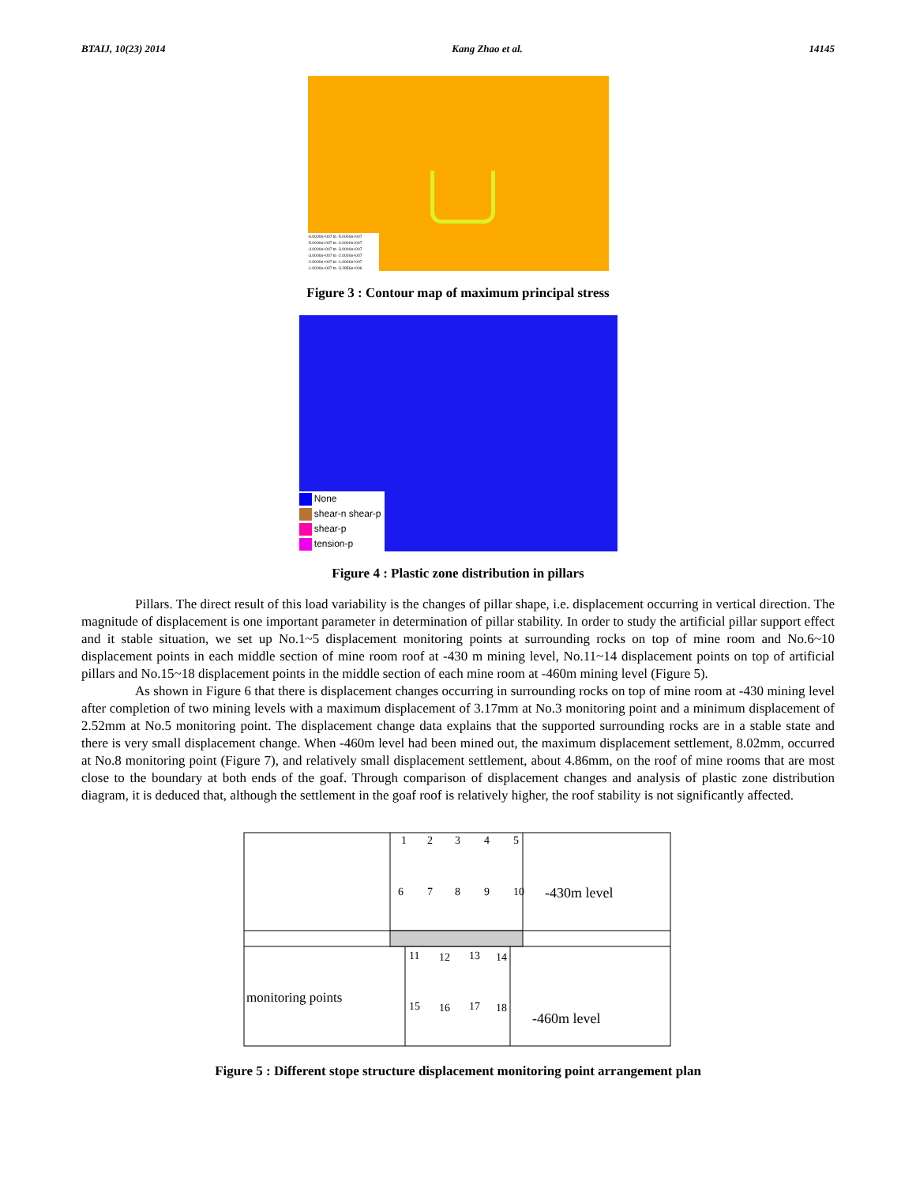BTAIJ, 10(23) 2014 Kang Zhao et al. 14145
-6.0000e+007 to -5.0000e+007
-5.0000e+007 to -4.0000e+007
-4.0000e+007 to -3.0000e+007
-3.0000e+007 to -2.0000e+007
-2.0000e+007 to -1.0000e+007
-1.0000e+007 to -3.2856e+006
Figure 3 : Contour map of maximum principal stress
None
shear-n shear-p
shear-p
tension-p
Figure 4 : Plastic zone distribution in pillars
Pillars. The direct result of this load variability is the changes of pillar shape, i.e. displacement occurring in vertical direction. The magnitude of displacement is one important parameter in determination of pillar stability. In order to study the artificial pillar support effect and it stable situation, we set up No.1~5 displacement monitoring points at surrounding rocks on top of mine room and No.6~10 displacement points in each middle section of mine room roof at -430 m mining level, No.11~14 displacement points on top of artificial pillars and No.15~18 displacement points in the middle section of each mine room at -460m mining level (Figure 5).
As shown in Figure 6 that there is displacement changes occurring in surrounding rocks on top of mine room at -430 mining level after completion of two mining levels with a maximum displacement of 3.17mm at No.3 monitoring point and a minimum displacement of 2.52mm at No.5 monitoring point. The displacement change data explains that the supported surrounding rocks are in a stable state and there is very small displacement change. When -460m level had been mined out, the maximum displacement settlement, 8.02mm, occurred at No.8 monitoring point (Figure 7), and relatively small displacement settlement, about 4.86mm, on the roof of mine rooms that are most close to the boundary at both ends of the goaf. Through comparison of displacement changes and analysis of plastic zone distribution diagram, it is deduced that, although the settlement in the goaf roof is relatively higher, the roof stability is not significantly affected.
1
2
3
4
5
6
7
8
9
10
-430m level
11
12
13
14
15
16
17
18
monitoring points
-460m level
Figure 5 : Different stope structure displacement monitoring point arrangement plan